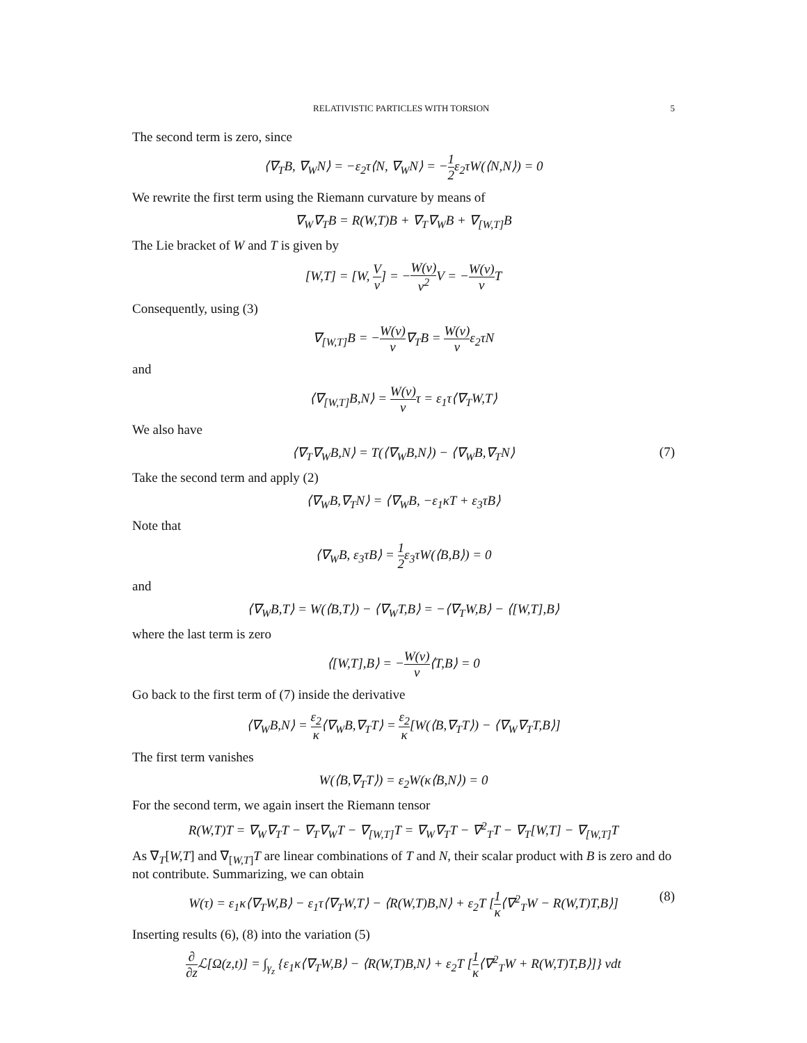RELATIVISTIC PARTICLES WITH TORSION 5
The second term is zero, since
⟨∇<sub>T</sub>B, ∇<sub>W</sub>N⟩ = −ε<sub>2</sub>τ⟨N, ∇<sub>W</sub>N⟩ = −1 2ε<sub>2</sub>τW(⟨N,N⟩) = 0
We rewrite the first term using the Riemann curvature by means of
∇<sub>W</sub>∇<sub>T</sub>B = R(W,T)B + ∇<sub>T</sub>∇<sub>W</sub>B + ∇<sub>[W,T]</sub>B
The Lie bracket of W and T is given by
[W,T] = [W, V v] = −W(v) v<sup>2</sup> V = −W(v) v T
Consequently, using (3)
∇<sub>[W,T]</sub>B = −W(v) v∇<sub>T</sub>B = W(v) vε<sub>2</sub>τN
and
⟨∇<sub>[W,T]</sub>B,N⟩ = W(v) vτ = ε<sub>1</sub>τ⟨∇<sub>T</sub>W,T⟩
We also have
⟨∇<sub>T</sub>∇<sub>W</sub>B,N⟩ = T(⟨∇<sub>W</sub>B,N⟩) − ⟨∇<sub>W</sub>B,∇<sub>T</sub>N⟩ (7)
Take the second term and apply (2)
⟨∇<sub>W</sub>B,∇<sub>T</sub>N⟩ = ⟨∇<sub>W</sub>B, −ε<sub>1</sub>κT + ε<sub>3</sub>τB⟩
Note that
⟨∇<sub>W</sub>B, ε<sub>3</sub>τB⟩ = 1 2ε<sub>3</sub>τW(⟨B,B⟩) = 0
and
⟨∇<sub>W</sub>B,T⟩ = W(⟨B,T⟩) − ⟨∇<sub>W</sub>T,B⟩ = −⟨∇<sub>T</sub>W,B⟩ − ⟨[W,T],B⟩
where the last term is zero
⟨[W,T],B⟩ = −W(v) v⟨T,B⟩ = 0
Go back to the first term of (7) inside the derivative
⟨∇<sub>W</sub>B,N⟩ = ε<sub>2</sub> κ⟨∇<sub>W</sub>B,∇<sub>T</sub>T⟩ = ε<sub>2</sub> κ[W(⟨B,∇<sub>T</sub>T⟩) − ⟨∇<sub>W</sub>∇<sub>T</sub>T,B⟩]
The first term vanishes
W(⟨B,∇<sub>T</sub>T⟩) = ε<sub>2</sub>W(κ⟨B,N⟩) = 0
For the second term, we again insert the Riemann tensor
R(W,T)T = ∇<sub>W</sub>∇<sub>T</sub>T − ∇<sub>T</sub>∇<sub>W</sub>T − ∇<sub>[W,T]</sub>T = ∇<sub>W</sub>∇<sub>T</sub>T − ∇<sup>2</sup><sub>T</sub>T − ∇<sub>T</sub>[W,T] − ∇<sub>[W,T]</sub>T
As ∇<sub>T</sub>[W,T] and ∇<sub>[W,T]</sub>T are linear combinations of T and N, their scalar product with B is zero and do not contribute. Summarizing, we can obtain
W(τ) = ε<sub>1</sub>κ⟨∇<sub>T</sub>W,B⟩ − ε<sub>1</sub>τ⟨∇<sub>T</sub>W,T⟩ − ⟨R(W,T)B,N⟩ + ε<sub>2</sub>T [1 κ⟨∇<sup>2</sup><sub>T</sub>W − R(W,T)T,B⟩] (8)
Inserting results (6), (8) into the variation (5)
∂ ∂z ℒ[Ω(z,t)] = ∫<sub>γ<sub>z</sub></sub> {ε<sub>1</sub>κ⟨∇<sub>T</sub>W,B⟩ − ⟨R(W,T)B,N⟩ + ε<sub>2</sub>T [1 κ⟨∇<sup>2</sup><sub>T</sub>W + R(W,T)T,B⟩]} vdt